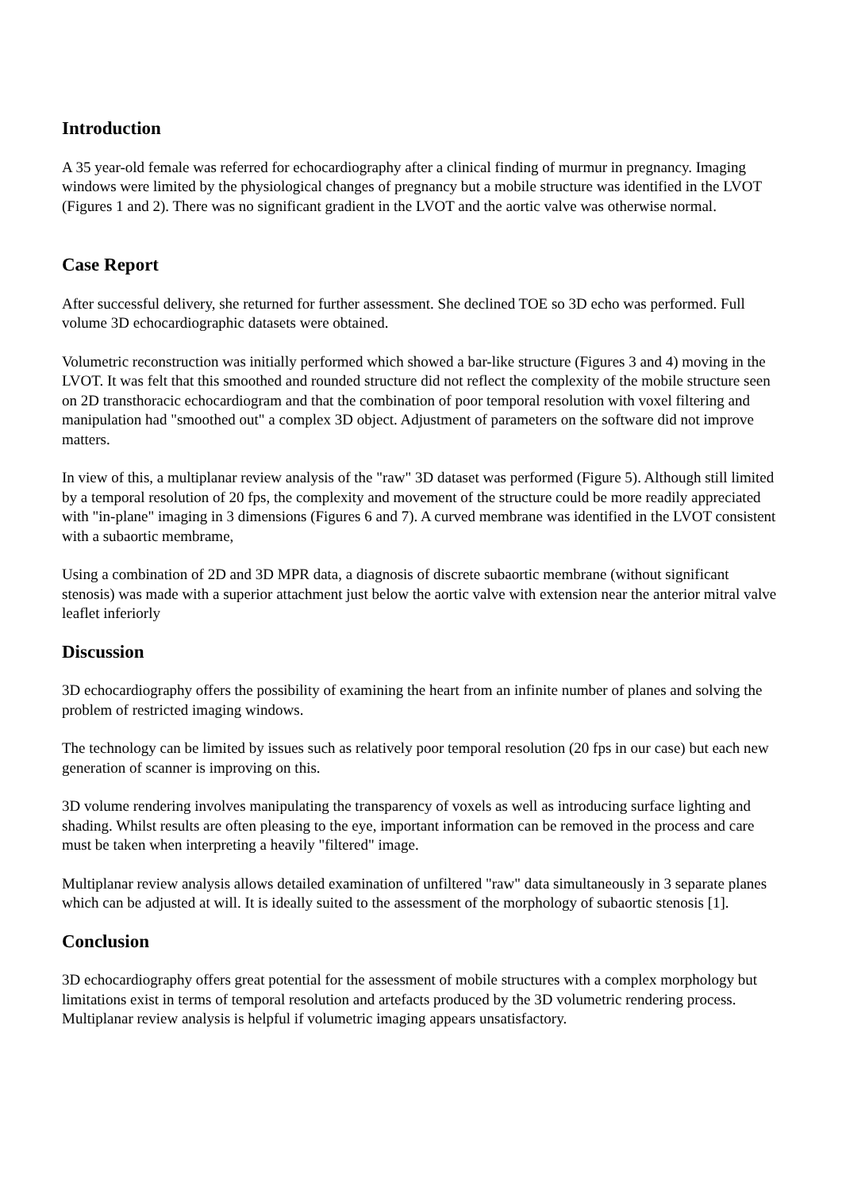Introduction
A 35 year-old female was referred for echocardiography after a clinical finding of murmur in pregnancy. Imaging windows were limited by the physiological changes of pregnancy but a mobile structure was identified in the LVOT (Figures 1 and 2). There was no significant gradient in the LVOT and the aortic valve was otherwise normal.
Case Report
After successful delivery, she returned for further assessment. She declined TOE so 3D echo was performed. Full volume 3D echocardiographic datasets were obtained.
Volumetric reconstruction was initially performed which showed a bar-like structure (Figures 3 and 4) moving in the LVOT. It was felt that this smoothed and rounded structure did not reflect the complexity of the mobile structure seen on 2D transthoracic echocardiogram and that the combination of poor temporal resolution with voxel filtering and manipulation had "smoothed out" a complex 3D object. Adjustment of parameters on the software did not improve matters.
In view of this, a multiplanar review analysis of the "raw" 3D dataset was performed (Figure 5). Although still limited by a temporal resolution of 20 fps, the complexity and movement of the structure could be more readily appreciated with "in-plane" imaging in 3 dimensions (Figures 6 and 7). A curved membrane was identified in the LVOT consistent with a subaortic membrame,
Using a combination of 2D and 3D MPR data, a diagnosis of discrete subaortic membrane (without significant stenosis) was made with a superior attachment just below the aortic valve with extension near the anterior mitral valve leaflet inferiorly
Discussion
3D echocardiography offers the possibility of examining the heart from an infinite number of planes and solving the problem of restricted imaging windows.
The technology can be limited by issues such as relatively poor temporal resolution (20 fps in our case) but each new generation of scanner is improving on this.
3D volume rendering involves manipulating the transparency of voxels as well as introducing surface lighting and shading. Whilst results are often pleasing to the eye, important information can be removed in the process and care must be taken when interpreting a heavily "filtered" image.
Multiplanar review analysis allows detailed examination of unfiltered "raw" data simultaneously in 3 separate planes which can be adjusted at will. It is ideally suited to the assessment of the morphology of subaortic stenosis [1].
Conclusion
3D echocardiography offers great potential for the assessment of mobile structures with a complex morphology but limitations exist in terms of temporal resolution and artefacts produced by the 3D volumetric rendering process. Multiplanar review analysis is helpful if volumetric imaging appears unsatisfactory.